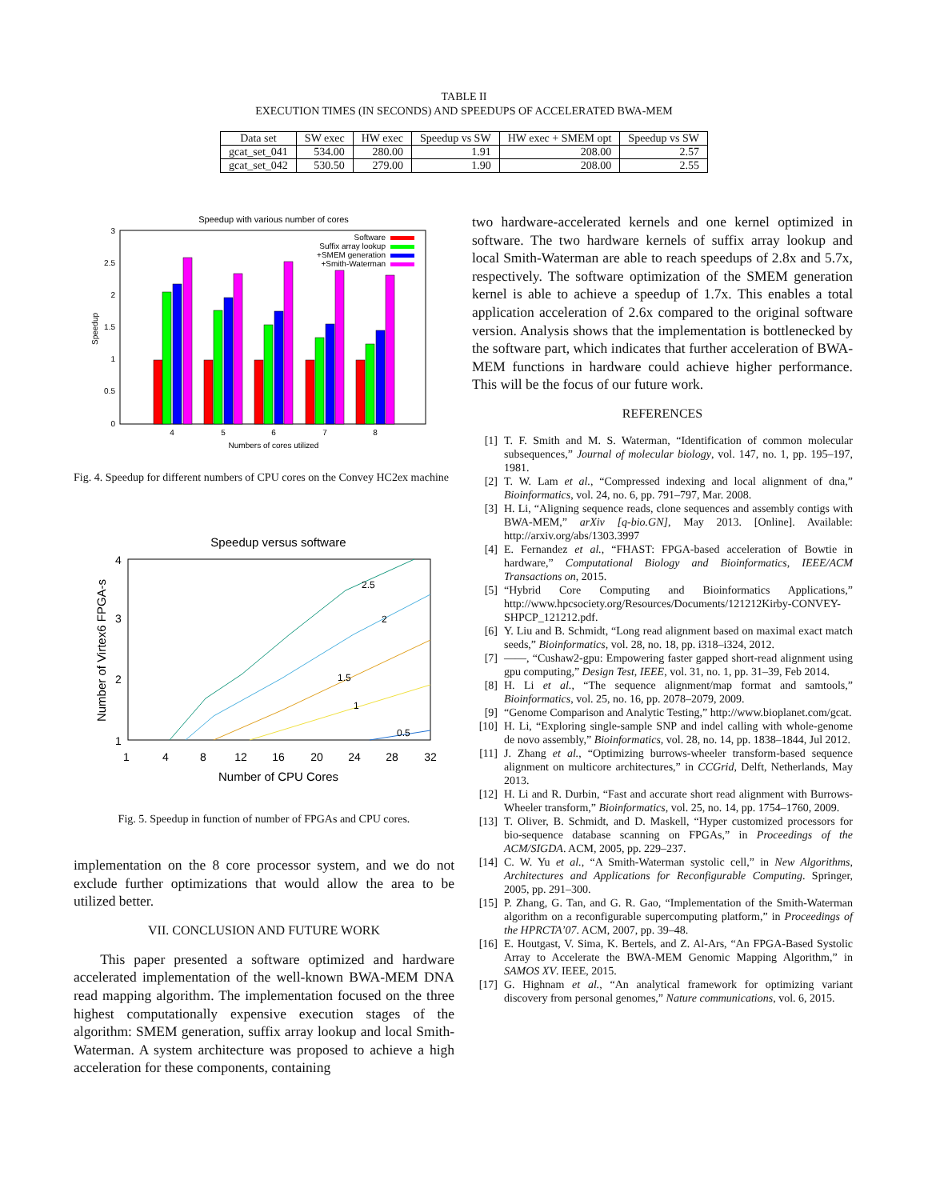TABLE II
EXECUTION TIMES (IN SECONDS) AND SPEEDUPS OF ACCELERATED BWA-MEM
| Data set | SW exec | HW exec | Speedup vs SW | HW exec + SMEM opt | Speedup vs SW |
| --- | --- | --- | --- | --- | --- |
| gcat_set_041 | 534.00 | 280.00 | 1.91 | 208.00 | 2.57 |
| gcat_set_042 | 530.50 | 279.00 | 1.90 | 208.00 | 2.55 |
Speedup with various number of cores
3
2.5
2
1.5
1
0.5
0
Speedup
4
5
6
7
8
Numbers of cores utilized
Software
Suffix array lookup
+SMEM generation
+Smith-Waterman
Fig. 4. Speedup for different numbers of CPU cores on the Convey HC2ex machine
Speedup versus software
4
3
2
1
Number of Virtex6 FPGA-s
2.5
2
1.5
1
0.5
1
4
8
12
16
20
24
28
32
Number of CPU Cores
Fig. 5. Speedup in function of number of FPGAs and CPU cores.
implementation on the 8 core processor system, and we do not exclude further optimizations that would allow the area to be utilized better.
VII. CONCLUSION AND FUTURE WORK
This paper presented a software optimized and hardware accelerated implementation of the well-known BWA-MEM DNA read mapping algorithm. The implementation focused on the three highest computationally expensive execution stages of the algorithm: SMEM generation, suffix array lookup and local Smith-Waterman. A system architecture was proposed to achieve a high acceleration for these components, containing
two hardware-accelerated kernels and one kernel optimized in software. The two hardware kernels of suffix array lookup and local Smith-Waterman are able to reach speedups of 2.8x and 5.7x, respectively. The software optimization of the SMEM generation kernel is able to achieve a speedup of 1.7x. This enables a total application acceleration of 2.6x compared to the original software version. Analysis shows that the implementation is bottlenecked by the software part, which indicates that further acceleration of BWA-MEM functions in hardware could achieve higher performance. This will be the focus of our future work.
REFERENCES
[1] T. F. Smith and M. S. Waterman, “Identification of common molecular subsequences,” Journal of molecular biology, vol. 147, no. 1, pp. 195–197, 1981.
[2] T. W. Lam et al., “Compressed indexing and local alignment of dna,” Bioinformatics, vol. 24, no. 6, pp. 791–797, Mar. 2008.
[3] H. Li, “Aligning sequence reads, clone sequences and assembly contigs with BWA-MEM,” arXiv [q-bio.GN], May 2013. [Online]. Available: http://arxiv.org/abs/1303.3997
[4] E. Fernandez et al., “FHAST: FPGA-based acceleration of Bowtie in hardware,” Computational Biology and Bioinformatics, IEEE/ACM Transactions on, 2015.
[5] “Hybrid Core Computing and Bioinformatics Applications,” http://www.hpcsociety.org/Resources/Documents/121212Kirby-CONVEY-SHPCP_121212.pdf.
[6] Y. Liu and B. Schmidt, “Long read alignment based on maximal exact match seeds,” Bioinformatics, vol. 28, no. 18, pp. i318–i324, 2012.
[7] ——, “Cushaw2-gpu: Empowering faster gapped short-read alignment using gpu computing,” Design Test, IEEE, vol. 31, no. 1, pp. 31–39, Feb 2014.
[8] H. Li et al., “The sequence alignment/map format and samtools,” Bioinformatics, vol. 25, no. 16, pp. 2078–2079, 2009.
[9] “Genome Comparison and Analytic Testing,” http://www.bioplanet.com/gcat.
[10] H. Li, “Exploring single-sample SNP and indel calling with whole-genome de novo assembly,” Bioinformatics, vol. 28, no. 14, pp. 1838–1844, Jul 2012.
[11] J. Zhang et al., “Optimizing burrows-wheeler transform-based sequence alignment on multicore architectures,” in CCGrid, Delft, Netherlands, May 2013.
[12] H. Li and R. Durbin, “Fast and accurate short read alignment with Burrows-Wheeler transform,” Bioinformatics, vol. 25, no. 14, pp. 1754–1760, 2009.
[13] T. Oliver, B. Schmidt, and D. Maskell, “Hyper customized processors for bio-sequence database scanning on FPGAs,” in Proceedings of the ACM/SIGDA. ACM, 2005, pp. 229–237.
[14] C. W. Yu et al., “A Smith-Waterman systolic cell,” in New Algorithms, Architectures and Applications for Reconfigurable Computing. Springer, 2005, pp. 291–300.
[15] P. Zhang, G. Tan, and G. R. Gao, “Implementation of the Smith-Waterman algorithm on a reconfigurable supercomputing platform,” in Proceedings of the HPRCTA’07. ACM, 2007, pp. 39–48.
[16] E. Houtgast, V. Sima, K. Bertels, and Z. Al-Ars, “An FPGA-Based Systolic Array to Accelerate the BWA-MEM Genomic Mapping Algorithm,” in SAMOS XV. IEEE, 2015.
[17] G. Highnam et al., “An analytical framework for optimizing variant discovery from personal genomes,” Nature communications, vol. 6, 2015.